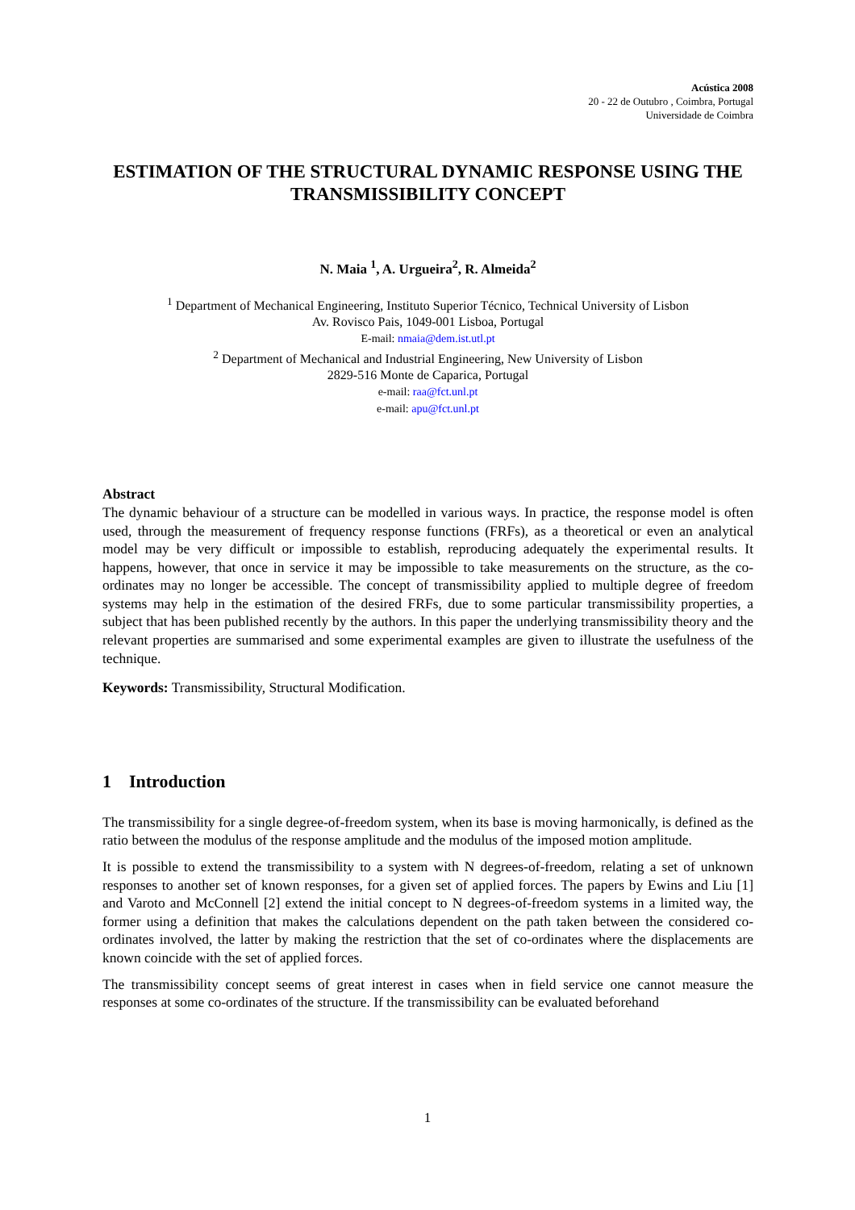Acústica 2008
20 - 22 de Outubro , Coimbra, Portugal
Universidade de Coimbra
ESTIMATION OF THE STRUCTURAL DYNAMIC RESPONSE USING THE TRANSMISSIBILITY CONCEPT
N. Maia <sup>1</sup>, A. Urgueira<sup>2</sup>, R. Almeida<sup>2</sup>
<sup>1</sup> Department of Mechanical Engineering, Instituto Superior Técnico, Technical University of Lisbon
Av. Rovisco Pais, 1049-001 Lisboa, Portugal
E-mail: nmaia@dem.ist.utl.pt
<sup>2</sup> Department of Mechanical and Industrial Engineering, New University of Lisbon
2829-516 Monte de Caparica, Portugal
e-mail: raa@fct.unl.pt
e-mail: apu@fct.unl.pt
Abstract
The dynamic behaviour of a structure can be modelled in various ways. In practice, the response model is often used, through the measurement of frequency response functions (FRFs), as a theoretical or even an analytical model may be very difficult or impossible to establish, reproducing adequately the experimental results. It happens, however, that once in service it may be impossible to take measurements on the structure, as the co-ordinates may no longer be accessible. The concept of transmissibility applied to multiple degree of freedom systems may help in the estimation of the desired FRFs, due to some particular transmissibility properties, a subject that has been published recently by the authors. In this paper the underlying transmissibility theory and the relevant properties are summarised and some experimental examples are given to illustrate the usefulness of the technique.
Keywords: Transmissibility, Structural Modification.
1 Introduction
The transmissibility for a single degree-of-freedom system, when its base is moving harmonically, is defined as the ratio between the modulus of the response amplitude and the modulus of the imposed motion amplitude.
It is possible to extend the transmissibility to a system with N degrees-of-freedom, relating a set of unknown responses to another set of known responses, for a given set of applied forces. The papers by Ewins and Liu [1] and Varoto and McConnell [2] extend the initial concept to N degrees-of-freedom systems in a limited way, the former using a definition that makes the calculations dependent on the path taken between the considered co-ordinates involved, the latter by making the restriction that the set of co-ordinates where the displacements are known coincide with the set of applied forces.
The transmissibility concept seems of great interest in cases when in field service one cannot measure the responses at some co-ordinates of the structure. If the transmissibility can be evaluated beforehand
1